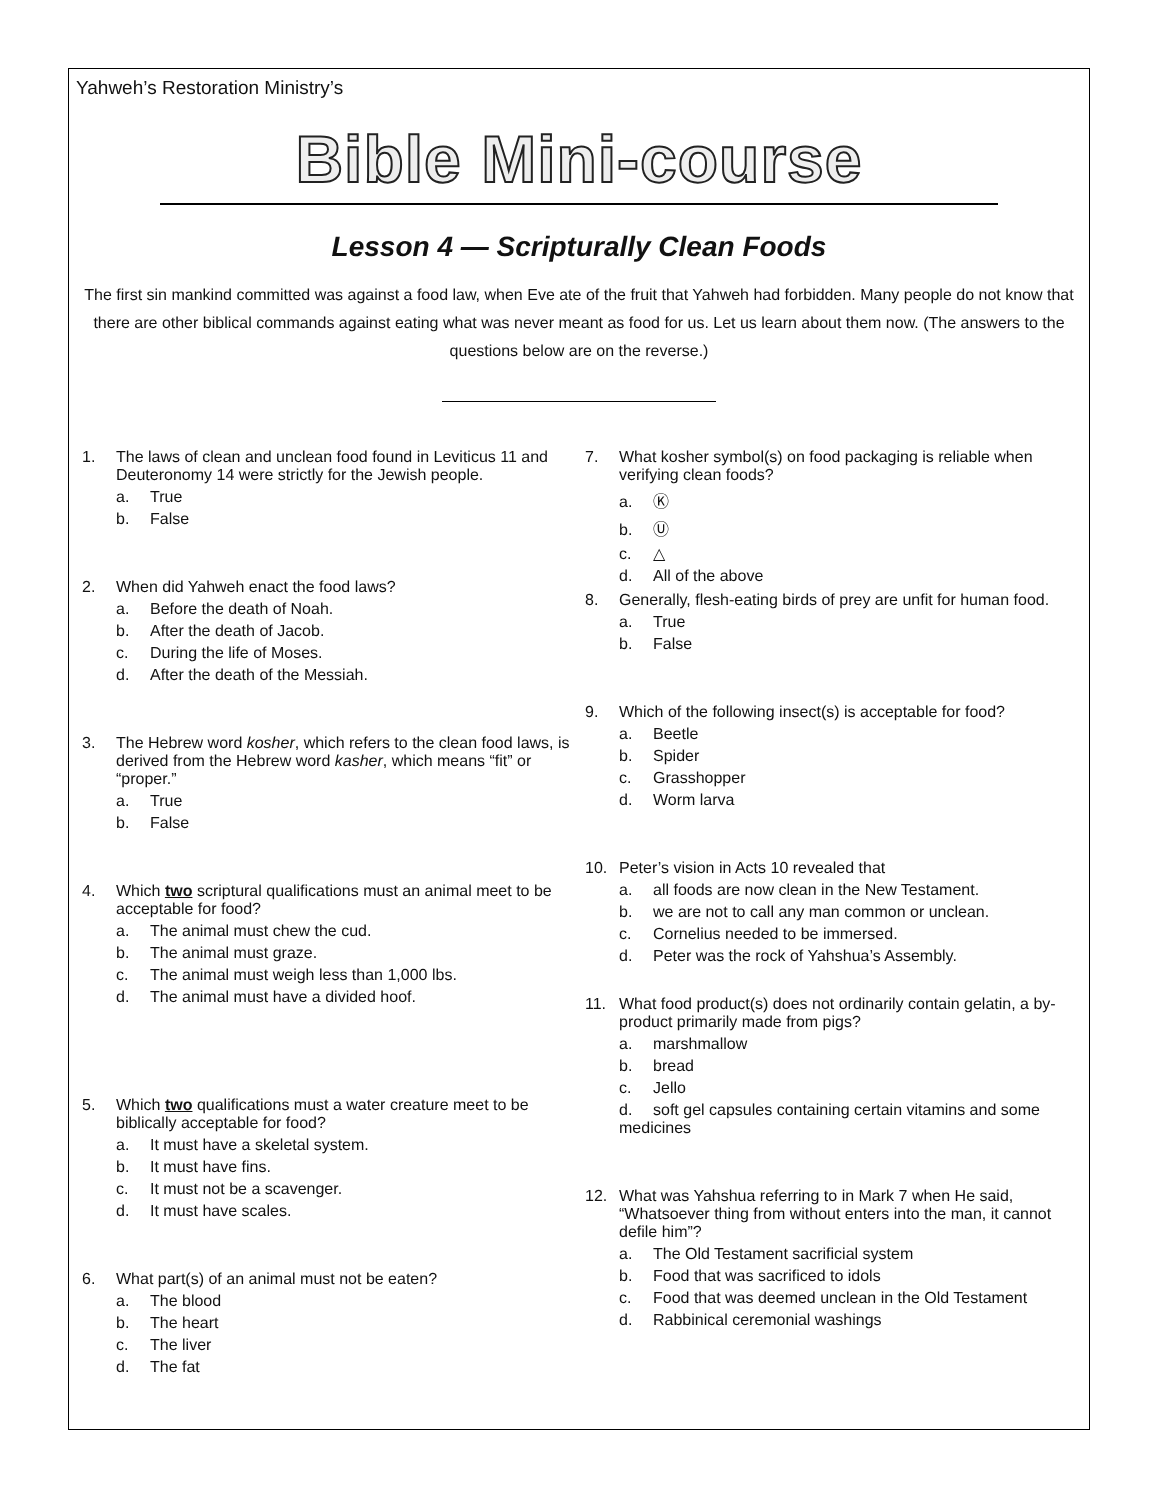Yahweh’s Restoration Ministry’s
Bible Mini-course
Lesson 4 — Scripturally Clean Foods
The first sin mankind committed was against a food law, when Eve ate of the fruit that Yahweh had forbidden. Many people do not know that there are other biblical commands against eating what was never meant as food for us. Let us learn about them now. (The answers to the questions below are on the reverse.)
1. The laws of clean and unclean food found in Leviticus 11 and Deuteronomy 14 were strictly for the Jewish people.
a. True
b. False
2. When did Yahweh enact the food laws?
a. Before the death of Noah.
b. After the death of Jacob.
c. During the life of Moses.
d. After the death of the Messiah.
3. The Hebrew word kosher, which refers to the clean food laws, is derived from the Hebrew word kasher, which means “fit” or “proper.”
a. True
b. False
4. Which two scriptural qualifications must an animal meet to be acceptable for food?
a. The animal must chew the cud.
b. The animal must graze.
c. The animal must weigh less than 1,000 lbs.
d. The animal must have a divided hoof.
5. Which two qualifications must a water creature meet to be biblically acceptable for food?
a. It must have a skeletal system.
b. It must have fins.
c. It must not be a scavenger.
d. It must have scales.
6. What part(s) of an animal must not be eaten?
a. The blood
b. The heart
c. The liver
d. The fat
7. What kosher symbol(s) on food packaging is reliable when verifying clean foods?
a. Ⓚ
b. Ⓤ
c. △
d. All of the above
8. Generally, flesh-eating birds of prey are unfit for human food.
a. True
b. False
9. Which of the following insect(s) is acceptable for food?
a. Beetle
b. Spider
c. Grasshopper
d. Worm larva
10. Peter’s vision in Acts 10 revealed that
a. all foods are now clean in the New Testament.
b. we are not to call any man common or unclean.
c. Cornelius needed to be immersed.
d. Peter was the rock of Yahshua’s Assembly.
11. What food product(s) does not ordinarily contain gelatin, a by-product primarily made from pigs?
a. marshmallow
b. bread
c. Jello
d. soft gel capsules containing certain vitamins and some medicines
12. What was Yahshua referring to in Mark 7 when He said, “Whatsoever thing from without enters into the man, it cannot defile him”?
a. The Old Testament sacrificial system
b. Food that was sacrificed to idols
c. Food that was deemed unclean in the Old Testament
d. Rabbinical ceremonial washings